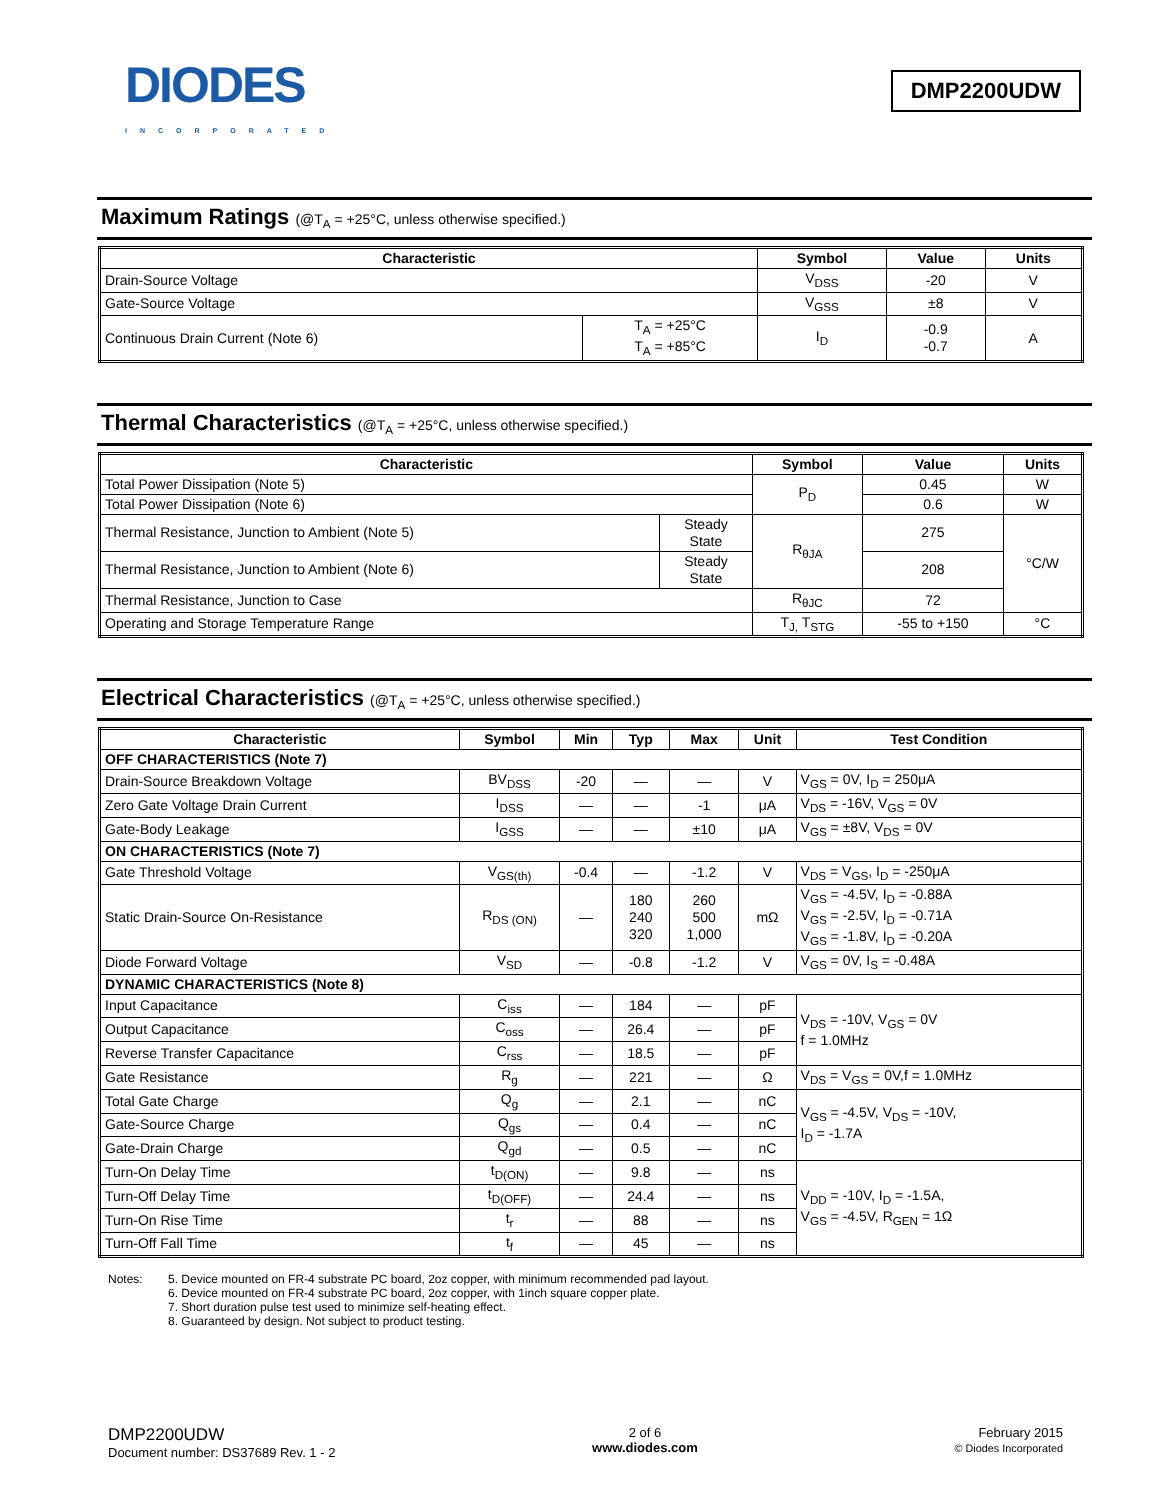DIODES
INCORPORATED
DMP2200UDW
Maximum Ratings (@T<sub>A</sub> = +25°C, unless otherwise specified.)
| Characteristic | | Symbol | Value | Units |
| --- | --- | --- | --- | --- |
| Drain-Source Voltage | | V<sub>DSS</sub> | -20 | V |
| Gate-Source Voltage | | V<sub>GSS</sub> | ±8 | V |
| Continuous Drain Current (Note 6) | T<sub>A</sub> = +25°C T<sub>A</sub> = +85°C | I<sub>D</sub> | -0.9 -0.7 | A |
Thermal Characteristics (@T<sub>A</sub> = +25°C, unless otherwise specified.)
| Characteristic | | Symbol | Value | Units |
| --- | --- | --- | --- | --- |
| Total Power Dissipation (Note 5) | | P<sub>D</sub> | 0.45 | W |
| Total Power Dissipation (Note 6) | | | 0.6 | W |
| Thermal Resistance, Junction to Ambient (Note 5) | Steady State | R<sub>θJA</sub> | 275 | °C/W |
| Thermal Resistance, Junction to Ambient (Note 6) | Steady State | | 208 | |
| Thermal Resistance, Junction to Case | | R<sub>θJC</sub> | 72 | |
| Operating and Storage Temperature Range | | T<sub>J,</sub> T<sub>STG</sub> | -55 to +150 | °C |
Electrical Characteristics (@T<sub>A</sub> = +25°C, unless otherwise specified.)
| Characteristic | Symbol | Min | Typ | Max | Unit | Test Condition |
| --- | --- | --- | --- | --- | --- | --- |
| OFF CHARACTERISTICS (Note 7) | | | | | | |
| Drain-Source Breakdown Voltage | BV<sub>DSS</sub> | -20 | — | — | V | V<sub>GS</sub> = 0V, I<sub>D</sub> = 250μA |
| Zero Gate Voltage Drain Current | I<sub>DSS</sub> | — | — | -1 | μA | V<sub>DS</sub> = -16V, V<sub>GS</sub> = 0V |
| Gate-Body Leakage | I<sub>GSS</sub> | — | — | ±10 | μA | V<sub>GS</sub> = ±8V, V<sub>DS</sub> = 0V |
| ON CHARACTERISTICS (Note 7) | | | | | | |
| Gate Threshold Voltage | V<sub>GS(th)</sub> | -0.4 | — | -1.2 | V | V<sub>DS</sub> = V<sub>GS</sub>, I<sub>D</sub> = -250μA |
| Static Drain-Source On-Resistance | R<sub>DS (ON)</sub> | — | 180 240 320 | 260 500 1,000 | mΩ | V<sub>GS</sub> = -4.5V, I<sub>D</sub> = -0.88A V<sub>GS</sub> = -2.5V, I<sub>D</sub> = -0.71A V<sub>GS</sub> = -1.8V, I<sub>D</sub> = -0.20A |
| Diode Forward Voltage | V<sub>SD</sub> | — | -0.8 | -1.2 | V | V<sub>GS</sub> = 0V, I<sub>S</sub> = -0.48A |
| DYNAMIC CHARACTERISTICS (Note 8) | | | | | | |
| Input Capacitance | C<sub>iss</sub> | — | 184 | — | pF | V<sub>DS</sub> = -10V, V<sub>GS</sub> = 0V f = 1.0MHz |
| Output Capacitance | C<sub>oss</sub> | — | 26.4 | — | pF | |
| Reverse Transfer Capacitance | C<sub>rss</sub> | — | 18.5 | — | pF | |
| Gate Resistance | R<sub>g</sub> | — | 221 | — | Ω | V<sub>DS</sub> = V<sub>GS</sub> = 0V,f = 1.0MHz |
| Total Gate Charge | Q<sub>g</sub> | — | 2.1 | — | nC | V<sub>GS</sub> = -4.5V, V<sub>DS</sub> = -10V, I<sub>D</sub> = -1.7A |
| Gate-Source Charge | Q<sub>gs</sub> | — | 0.4 | — | nC | |
| Gate-Drain Charge | Q<sub>gd</sub> | — | 0.5 | — | nC | |
| Turn-On Delay Time | t<sub>D(ON)</sub> | — | 9.8 | — | ns | V<sub>DD</sub> = -10V, I<sub>D</sub> = -1.5A, V<sub>GS</sub> = -4.5V, R<sub>GEN</sub> = 1Ω |
| Turn-Off Delay Time | t<sub>D(OFF)</sub> | — | 24.4 | — | ns | |
| Turn-On Rise Time | t<sub>r</sub> | — | 88 | — | ns | |
| Turn-Off Fall Time | t<sub>f</sub> | — | 45 | — | ns | |
Notes: 5. Device mounted on FR-4 substrate PC board, 2oz copper, with minimum recommended pad layout.
6. Device mounted on FR-4 substrate PC board, 2oz copper, with 1inch square copper plate.
7. Short duration pulse test used to minimize self-heating effect.
8. Guaranteed by design. Not subject to product testing.
DMP2200UDW
Document number: DS37689 Rev. 1 - 2
2 of 6
www.diodes.com
February 2015
© Diodes Incorporated